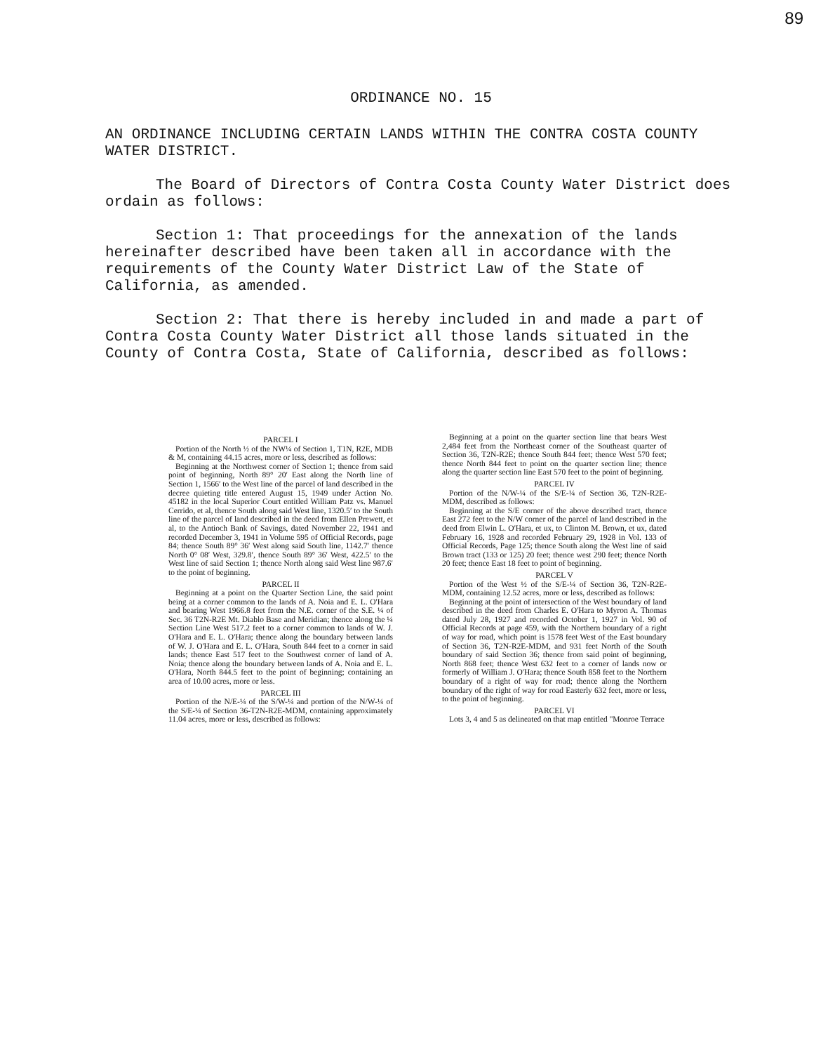89
ORDINANCE NO. 15
AN ORDINANCE INCLUDING CERTAIN LANDS WITHIN THE CONTRA COSTA COUNTY WATER DISTRICT.
The Board of Directors of Contra Costa County Water District does ordain as follows:
Section 1: That proceedings for the annexation of the lands hereinafter described have been taken all in accordance with the requirements of the County Water District Law of the State of California, as amended.
Section 2: That there is hereby included in and made a part of Contra Costa County Water District all those lands situated in the County of Contra Costa, State of California, described as follows:
PARCEL I
Portion of the North ½ of the NW¼ of Section 1, T1N, R2E, MDB & M, containing 44.15 acres, more or less, described as follows:
Beginning at the Northwest corner of Section 1; thence from said point of beginning, North 89° 20′ East along the North line of Section 1, 1566′ to the West line of the parcel of land described in the decree quieting title entered August 15, 1949 under Action No. 45182 in the local Superior Court entitled William Patz vs. Manuel Cerrido, et al, thence South along said West line, 1320.5′ to the South line of the parcel of land described in the deed from Ellen Prewett, et al, to the Antioch Bank of Savings, dated November 22, 1941 and recorded December 3, 1941 in Volume 595 of Official Records, page 84; thence South 89° 36′ West along said South line, 1142.7′ thence North 0° 08′ West, 329.8′, thence South 89° 36′ West, 422.5′ to the West line of said Section 1; thence North along said West line 987.6′ to the point of beginning.
PARCEL II
Beginning at a point on the Quarter Section Line, the said point being at a corner common to the lands of A. Noia and E. L. O'Hara and bearing West 1966.8 feet from the N.E. corner of the S.E. ¼ of Sec. 36 T2N-R2E Mt. Diablo Base and Meridian; thence along the ¼ Section Line West 517.2 feet to a corner common to lands of W. J. O'Hara and E. L. O'Hara; thence along the boundary between lands of W. J. O'Hara and E. L. O'Hara, South 844 feet to a corner in said lands; thence East 517 feet to the Southwest corner of land of A. Noia; thence along the boundary between lands of A. Noia and E. L. O'Hara, North 844.5 feet to the point of beginning; containing an area of 10.00 acres, more or less.
PARCEL III
Portion of the N/E-¼ of the S/W-¼ and portion of the N/W-¼ of the S/E-¼ of Section 36-T2N-R2E-MDM, containing approximately 11.04 acres, more or less, described as follows:
Beginning at a point on the quarter section line that bears West 2,484 feet from the Northeast corner of the Southeast quarter of Section 36, T2N-R2E; thence South 844 feet; thence West 570 feet; thence North 844 feet to point on the quarter section line; thence along the quarter section line East 570 feet to the point of beginning.
PARCEL IV
Portion of the N/W-¼ of the S/E-¼ of Section 36, T2N-R2E-MDM, described as follows:
Beginning at the S/E corner of the above described tract, thence East 272 feet to the N/W corner of the parcel of land described in the deed from Elwin L. O'Hara, et ux, to Clinton M. Brown, et ux, dated February 16, 1928 and recorded February 29, 1928 in Vol. 133 of Official Records, Page 125; thence South along the West line of said Brown tract (133 or 125) 20 feet; thence west 290 feet; thence North 20 feet; thence East 18 feet to point of beginning.
PARCEL V
Portion of the West ½ of the S/E-¼ of Section 36, T2N-R2E-MDM, containing 12.52 acres, more or less, described as follows:
Beginning at the point of intersection of the West boundary of land described in the deed from Charles E. O'Hara to Myron A. Thomas dated July 28, 1927 and recorded October 1, 1927 in Vol. 90 of Official Records at page 459, with the Northern boundary of a right of way for road, which point is 1578 feet West of the East boundary of Section 36, T2N-R2E-MDM, and 931 feet North of the South boundary of said Section 36; thence from said point of beginning, North 868 feet; thence West 632 feet to a corner of lands now or formerly of William J. O'Hara; thence South 858 feet to the Northern boundary of a right of way for road; thence along the Northern boundary of the right of way for road Easterly 632 feet, more or less, to the point of beginning.
PARCEL VI
Lots 3, 4 and 5 as delineated on that map entitled "Monroe Terrace